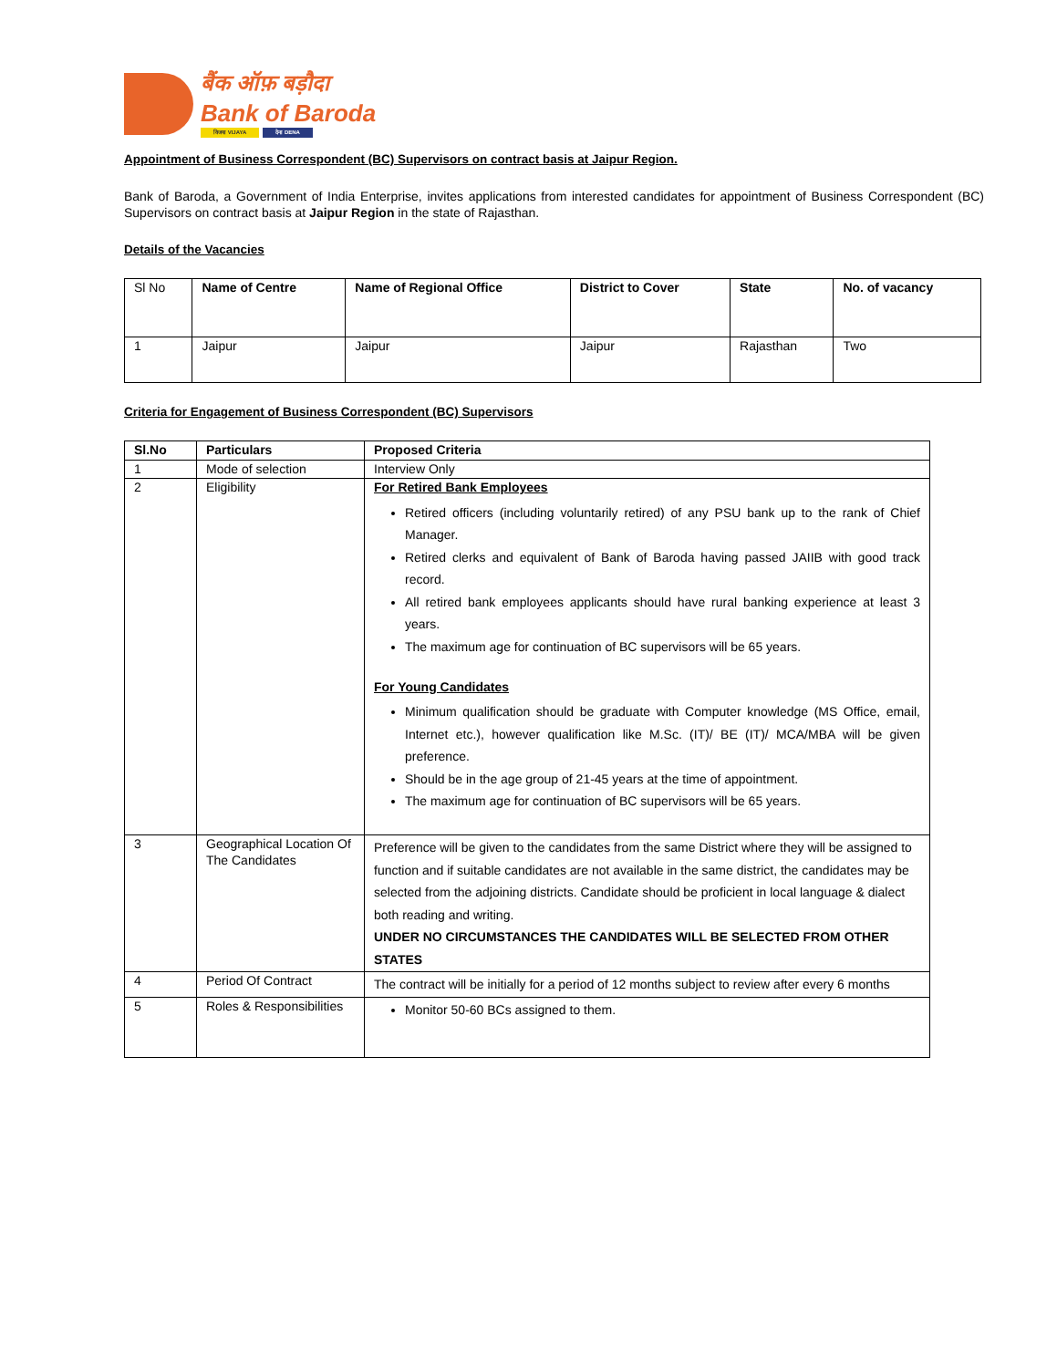बैंक ऑफ़ बड़ौदा
Bank of Baroda
विजया VIJAYA देना DENA
Appointment of Business Correspondent (BC) Supervisors on contract basis at Jaipur Region.
Bank of Baroda, a Government of India Enterprise, invites applications from interested candidates for appointment of Business Correspondent (BC) Supervisors on contract basis at Jaipur Region in the state of Rajasthan.
Details of the Vacancies
| Sl No | Name of Centre | Name of Regional Office | District to Cover | State | No. of vacancy |
| 1 | Jaipur | Jaipur | Jaipur | Rajasthan | Two |
Criteria for Engagement of Business Correspondent (BC) Supervisors
| Sl.No | Particulars | Proposed Criteria |
| --- | --- | --- |
| 1 | Mode of selection | Interview Only |
| 2 | Eligibility | For Retired Bank Employees Retired officers (including voluntarily retired) of any PSU bank up to the rank of Chief Manager. Retired clerks and equivalent of Bank of Baroda having passed JAIIB with good track record. All retired bank employees applicants should have rural banking experience at least 3 years. The maximum age for continuation of BC supervisors will be 65 years. For Young Candidates Minimum qualification should be graduate with Computer knowledge (MS Office, email, Internet etc.), however qualification like M.Sc. (IT)/ BE (IT)/ MCA/MBA will be given preference. Should be in the age group of 21-45 years at the time of appointment. The maximum age for continuation of BC supervisors will be 65 years. |
| 3 | Geographical Location Of The Candidates | Preference will be given to the candidates from the same District where they will be assigned to function and if suitable candidates are not available in the same district, the candidates may be selected from the adjoining districts. Candidate should be proficient in local language & dialect both reading and writing. UNDER NO CIRCUMSTANCES THE CANDIDATES WILL BE SELECTED FROM OTHER STATES |
| 4 | Period Of Contract | The contract will be initially for a period of 12 months subject to review after every 6 months |
| 5 | Roles & Responsibilities | Monitor 50-60 BCs assigned to them. |